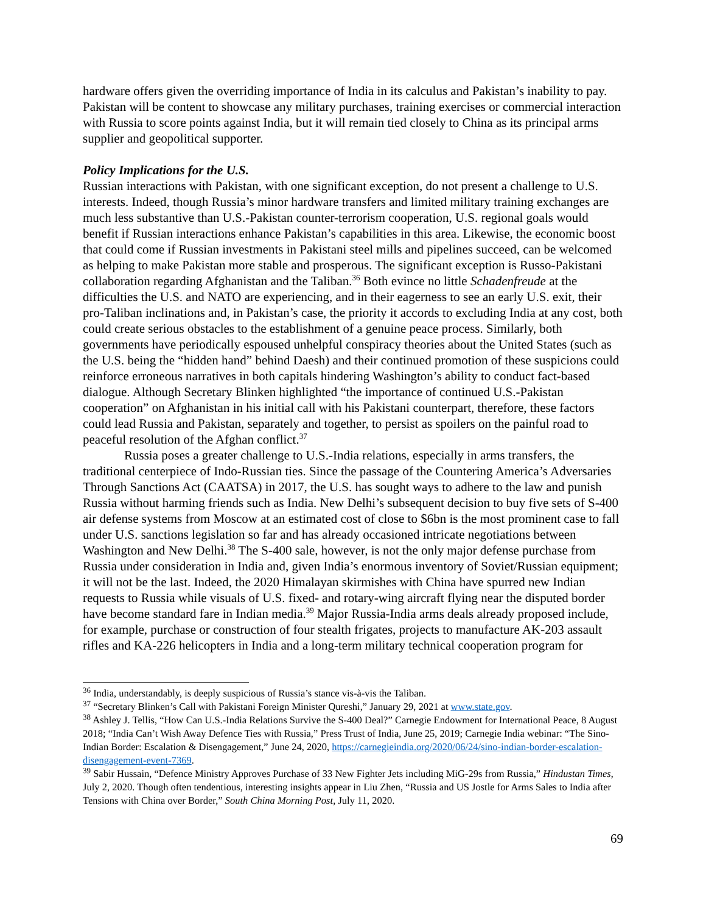hardware offers given the overriding importance of India in its calculus and Pakistan’s inability to pay. Pakistan will be content to showcase any military purchases, training exercises or commercial interaction with Russia to score points against India, but it will remain tied closely to China as its principal arms supplier and geopolitical supporter.
Policy Implications for the U.S.
Russian interactions with Pakistan, with one significant exception, do not present a challenge to U.S. interests. Indeed, though Russia’s minor hardware transfers and limited military training exchanges are much less substantive than U.S.-Pakistan counter-terrorism cooperation, U.S. regional goals would benefit if Russian interactions enhance Pakistan’s capabilities in this area. Likewise, the economic boost that could come if Russian investments in Pakistani steel mills and pipelines succeed, can be welcomed as helping to make Pakistan more stable and prosperous. The significant exception is Russo-Pakistani collaboration regarding Afghanistan and the Taliban.<sup>36</sup> Both evince no little Schadenfreude at the difficulties the U.S. and NATO are experiencing, and in their eagerness to see an early U.S. exit, their pro-Taliban inclinations and, in Pakistan’s case, the priority it accords to excluding India at any cost, both could create serious obstacles to the establishment of a genuine peace process. Similarly, both governments have periodically espoused unhelpful conspiracy theories about the United States (such as the U.S. being the “hidden hand” behind Daesh) and their continued promotion of these suspicions could reinforce erroneous narratives in both capitals hindering Washington’s ability to conduct fact-based dialogue. Although Secretary Blinken highlighted “the importance of continued U.S.-Pakistan cooperation” on Afghanistan in his initial call with his Pakistani counterpart, therefore, these factors could lead Russia and Pakistan, separately and together, to persist as spoilers on the painful road to peaceful resolution of the Afghan conflict.<sup>37</sup>
Russia poses a greater challenge to U.S.-India relations, especially in arms transfers, the traditional centerpiece of Indo-Russian ties. Since the passage of the Countering America’s Adversaries Through Sanctions Act (CAATSA) in 2017, the U.S. has sought ways to adhere to the law and punish Russia without harming friends such as India. New Delhi’s subsequent decision to buy five sets of S-400 air defense systems from Moscow at an estimated cost of close to $6bn is the most prominent case to fall under U.S. sanctions legislation so far and has already occasioned intricate negotiations between Washington and New Delhi.<sup>38</sup> The S-400 sale, however, is not the only major defense purchase from Russia under consideration in India and, given India’s enormous inventory of Soviet/Russian equipment; it will not be the last. Indeed, the 2020 Himalayan skirmishes with China have spurred new Indian requests to Russia while visuals of U.S. fixed- and rotary-wing aircraft flying near the disputed border have become standard fare in Indian media.<sup>39</sup> Major Russia-India arms deals already proposed include, for example, purchase or construction of four stealth frigates, projects to manufacture AK-203 assault rifles and KA-226 helicopters in India and a long-term military technical cooperation program for
<sup>36</sup> India, understandably, is deeply suspicious of Russia’s stance vis-à-vis the Taliban.
<sup>37</sup> “Secretary Blinken’s Call with Pakistani Foreign Minister Qureshi,” January 29, 2021 at www.state.gov.
<sup>38</sup> Ashley J. Tellis, “How Can U.S.-India Relations Survive the S-400 Deal?” Carnegie Endowment for International Peace, 8 August 2018; “India Can’t Wish Away Defence Ties with Russia,” Press Trust of India, June 25, 2019; Carnegie India webinar: “The Sino-Indian Border: Escalation & Disengagement,” June 24, 2020, https://carnegieindia.org/2020/06/24/sino-indian-border-escalation-disengagement-event-7369.
<sup>39</sup> Sabir Hussain, “Defence Ministry Approves Purchase of 33 New Fighter Jets including MiG-29s from Russia,” Hindustan Times, July 2, 2020. Though often tendentious, interesting insights appear in Liu Zhen, “Russia and US Jostle for Arms Sales to India after Tensions with China over Border,” South China Morning Post, July 11, 2020.
69